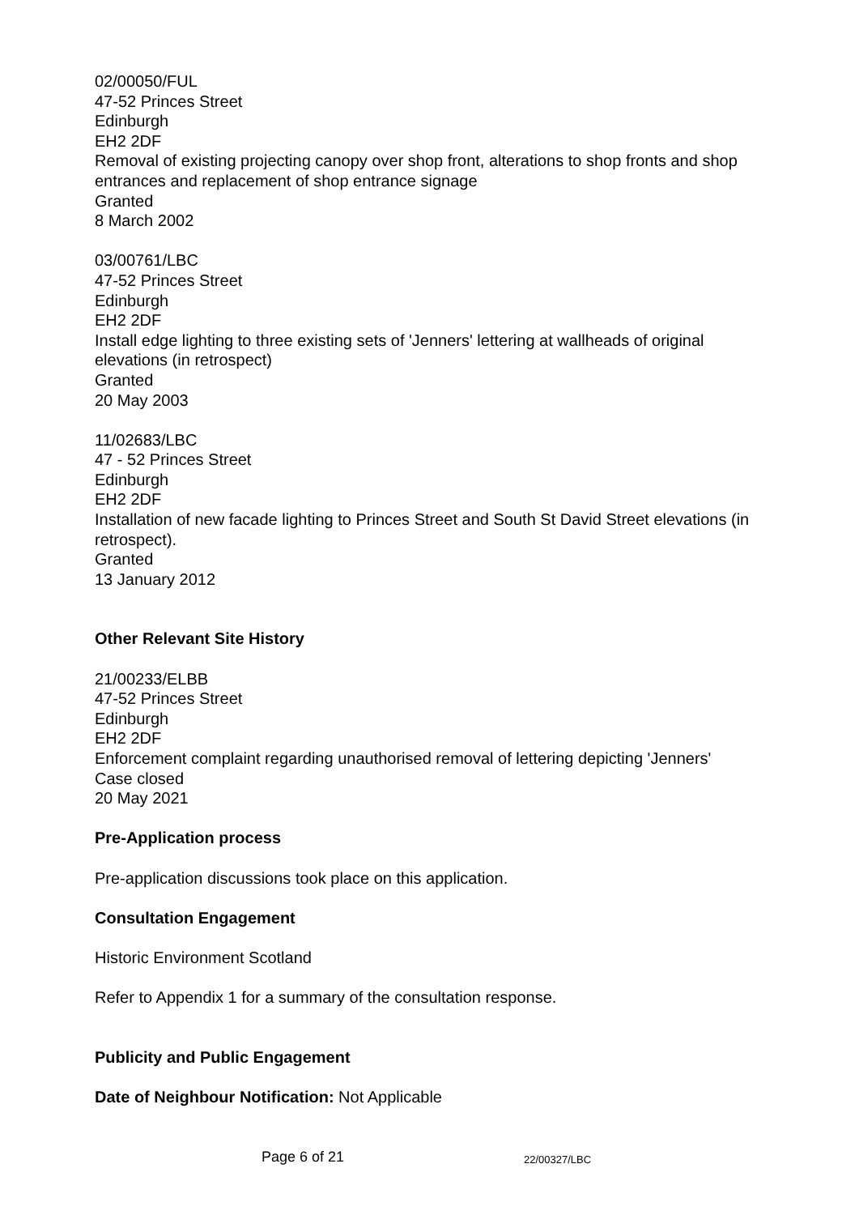02/00050/FUL
47-52 Princes Street
Edinburgh
EH2 2DF
Removal of existing projecting canopy over shop front, alterations to shop fronts and shop entrances and replacement of shop entrance signage
Granted
8 March 2002
03/00761/LBC
47-52 Princes Street
Edinburgh
EH2 2DF
Install edge lighting to three existing sets of 'Jenners' lettering at wallheads of original elevations (in retrospect)
Granted
20 May 2003
11/02683/LBC
47 - 52 Princes Street
Edinburgh
EH2 2DF
Installation of new facade lighting to Princes Street and South St David Street elevations (in retrospect).
Granted
13 January 2012
Other Relevant Site History
21/00233/ELBB
47-52 Princes Street
Edinburgh
EH2 2DF
Enforcement complaint regarding unauthorised removal of lettering depicting 'Jenners'
Case closed
20 May 2021
Pre-Application process
Pre-application discussions took place on this application.
Consultation Engagement
Historic Environment Scotland
Refer to Appendix 1 for a summary of the consultation response.
Publicity and Public Engagement
Date of Neighbour Notification: Not Applicable
Page 6 of 21 22/00327/LBC